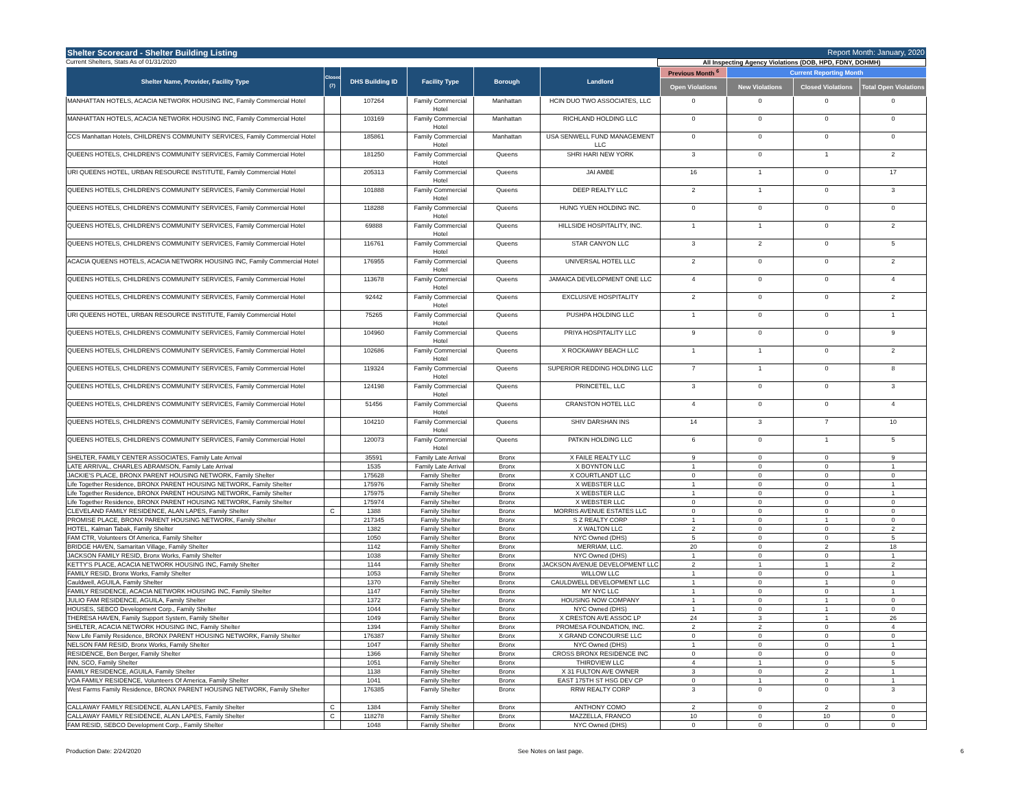Shelter Scorecard - Shelter Building Listing Report Month: January, 2020
Current Shelters, Stats As of 01/31/2020
All Inspecting Agency Violations (DOB, HPD, FDNY, DOHMH)
| Shelter Name, Provider, Facility Type | Closed (7) | DHS Building ID | Facility Type | Borough | Landlord | Previous Month <sup>6</sup> | Current Reporting Month | | |
| --- | --- | --- | --- | --- | --- | --- | --- | --- | --- |
| | | | | | | Open Violations | New Violations | Closed Violations | Total Open Violations |
| MANHATTAN HOTELS, ACACIA NETWORK HOUSING INC, Family Commercial Hotel | | 107264 | Family Commercial Hotel | Manhattan | HCIN DUO TWO ASSOCIATES, LLC | 0 | 0 | 0 | 0 |
| MANHATTAN HOTELS, ACACIA NETWORK HOUSING INC, Family Commercial Hotel | | 103169 | Family Commercial Hotel | Manhattan | RICHLAND HOLDING LLC | 0 | 0 | 0 | 0 |
| CCS Manhattan Hotels, CHILDREN'S COMMUNITY SERVICES, Family Commercial Hotel | | 185861 | Family Commercial Hotel | Manhattan | USA SENWELL FUND MANAGEMENT LLC | 0 | 0 | 0 | 0 |
| QUEENS HOTELS, CHILDREN'S COMMUNITY SERVICES, Family Commercial Hotel | | 181250 | Family Commercial Hotel | Queens | SHRI HARI NEW YORK | 3 | 0 | 1 | 2 |
| URI QUEENS HOTEL, URBAN RESOURCE INSTITUTE, Family Commercial Hotel | | 205313 | Family Commercial Hotel | Queens | JAI AMBE | 16 | 1 | 0 | 17 |
| QUEENS HOTELS, CHILDREN'S COMMUNITY SERVICES, Family Commercial Hotel | | 101888 | Family Commercial Hotel | Queens | DEEP REALTY LLC | 2 | 1 | 0 | 3 |
| QUEENS HOTELS, CHILDREN'S COMMUNITY SERVICES, Family Commercial Hotel | | 118288 | Family Commercial Hotel | Queens | HUNG YUEN HOLDING INC. | 0 | 0 | 0 | 0 |
| QUEENS HOTELS, CHILDREN'S COMMUNITY SERVICES, Family Commercial Hotel | | 69888 | Family Commercial Hotel | Queens | HILLSIDE HOSPITALITY, INC. | 1 | 1 | 0 | 2 |
| QUEENS HOTELS, CHILDREN'S COMMUNITY SERVICES, Family Commercial Hotel | | 116761 | Family Commercial Hotel | Queens | STAR CANYON LLC | 3 | 2 | 0 | 5 |
| ACACIA QUEENS HOTELS, ACACIA NETWORK HOUSING INC, Family Commercial Hotel | | 176955 | Family Commercial Hotel | Queens | UNIVERSAL HOTEL LLC | 2 | 0 | 0 | 2 |
| QUEENS HOTELS, CHILDREN'S COMMUNITY SERVICES, Family Commercial Hotel | | 113678 | Family Commercial Hotel | Queens | JAMAICA DEVELOPMENT ONE LLC | 4 | 0 | 0 | 4 |
| QUEENS HOTELS, CHILDREN'S COMMUNITY SERVICES, Family Commercial Hotel | | 92442 | Family Commercial Hotel | Queens | EXCLUSIVE HOSPITALITY | 2 | 0 | 0 | 2 |
| URI QUEENS HOTEL, URBAN RESOURCE INSTITUTE, Family Commercial Hotel | | 75265 | Family Commercial Hotel | Queens | PUSHPA HOLDING LLC | 1 | 0 | 0 | 1 |
| QUEENS HOTELS, CHILDREN'S COMMUNITY SERVICES, Family Commercial Hotel | | 104960 | Family Commercial Hotel | Queens | PRIYA HOSPITALITY LLC | 9 | 0 | 0 | 9 |
| QUEENS HOTELS, CHILDREN'S COMMUNITY SERVICES, Family Commercial Hotel | | 102686 | Family Commercial Hotel | Queens | X ROCKAWAY BEACH LLC | 1 | 1 | 0 | 2 |
| QUEENS HOTELS, CHILDREN'S COMMUNITY SERVICES, Family Commercial Hotel | | 119324 | Family Commercial Hotel | Queens | SUPERIOR REDDING HOLDING LLC | 7 | 1 | 0 | 8 |
| QUEENS HOTELS, CHILDREN'S COMMUNITY SERVICES, Family Commercial Hotel | | 124198 | Family Commercial Hotel | Queens | PRINCETEL, LLC | 3 | 0 | 0 | 3 |
| QUEENS HOTELS, CHILDREN'S COMMUNITY SERVICES, Family Commercial Hotel | | 51456 | Family Commercial Hotel | Queens | CRANSTON HOTEL LLC | 4 | 0 | 0 | 4 |
| QUEENS HOTELS, CHILDREN'S COMMUNITY SERVICES, Family Commercial Hotel | | 104210 | Family Commercial Hotel | Queens | SHIV DARSHAN INS | 14 | 3 | 7 | 10 |
| QUEENS HOTELS, CHILDREN'S COMMUNITY SERVICES, Family Commercial Hotel | | 120073 | Family Commercial Hotel | Queens | PATKIN HOLDING LLC | 6 | 0 | 1 | 5 |
| SHELTER, FAMILY CENTER ASSOCIATES, Family Late Arrival | | 35591 | Family Late Arrival | Bronx | X FAILE REALTY LLC | 9 | 0 | 0 | 9 |
| LATE ARRIVAL, CHARLES ABRAMSON, Family Late Arrival | | 1535 | Family Late Arrival | Bronx | X BOYNTON LLC | 1 | 0 | 0 | 1 |
| JACKIE'S PLACE, BRONX PARENT HOUSING NETWORK, Family Shelter | | 175628 | Family Shelter | Bronx | X COURTLANDT LLC | 0 | 0 | 0 | 0 |
| Life Together Residence, BRONX PARENT HOUSING NETWORK, Family Shelter | | 175976 | Family Shelter | Bronx | X WEBSTER LLC | 1 | 0 | 0 | 1 |
| Life Together Residence, BRONX PARENT HOUSING NETWORK, Family Shelter | | 175975 | Family Shelter | Bronx | X WEBSTER LLC | 1 | 0 | 0 | 1 |
| Life Together Residence, BRONX PARENT HOUSING NETWORK, Family Shelter | | 175974 | Family Shelter | Bronx | X WEBSTER LLC | 0 | 0 | 0 | 0 |
| CLEVELAND FAMILY RESIDENCE, ALAN LAPES, Family Shelter | C | 1388 | Family Shelter | Bronx | MORRIS AVENUE ESTATES LLC | 0 | 0 | 0 | 0 |
| PROMISE PLACE, BRONX PARENT HOUSING NETWORK, Family Shelter | | 217345 | Family Shelter | Bronx | S Z REALTY CORP | 1 | 0 | 1 | 0 |
| HOTEL, Kalman Tabak, Family Shelter | | 1382 | Family Shelter | Bronx | X WALTON LLC | 2 | 0 | 0 | 2 |
| FAM CTR, Volunteers Of America, Family Shelter | | 1050 | Family Shelter | Bronx | NYC Owned (DHS) | 5 | 0 | 0 | 5 |
| BRIDGE HAVEN, Samaritan Village, Family Shelter | | 1142 | Family Shelter | Bronx | MERRIAM, LLC. | 20 | 0 | 2 | 18 |
| JACKSON FAMILY RESID, Bronx Works, Family Shelter | | 1038 | Family Shelter | Bronx | NYC Owned (DHS) | 1 | 0 | 0 | 1 |
| KETTY'S PLACE, ACACIA NETWORK HOUSING INC, Family Shelter | | 1144 | Family Shelter | Bronx | JACKSON AVENUE DEVELOPMENT LLC | 2 | 1 | 1 | 2 |
| FAMILY RESID, Bronx Works, Family Shelter | | 1053 | Family Shelter | Bronx | WILLOW LLC | 1 | 0 | 0 | 1 |
| Cauldwell, AGUILA, Family Shelter | | 1370 | Family Shelter | Bronx | CAULDWELL DEVELOPMENT LLC | 1 | 0 | 1 | 0 |
| FAMILY RESIDENCE, ACACIA NETWORK HOUSING INC, Family Shelter | | 1147 | Family Shelter | Bronx | MY NYC LLC | 1 | 0 | 0 | 1 |
| JULIO FAM RESIDENCE, AGUILA, Family Shelter | | 1372 | Family Shelter | Bronx | HOUSING NOW COMPANY | 1 | 0 | 1 | 0 |
| HOUSES, SEBCO Development Corp., Family Shelter | | 1044 | Family Shelter | Bronx | NYC Owned (DHS) | 1 | 0 | 1 | 0 |
| THERESA HAVEN, Family Support System, Family Shelter | | 1049 | Family Shelter | Bronx | X CRESTON AVE ASSOC LP | 24 | 3 | 1 | 26 |
| SHELTER, ACACIA NETWORK HOUSING INC, Family Shelter | | 1394 | Family Shelter | Bronx | PROMESA FOUNDATION, INC. | 2 | 2 | 0 | 4 |
| New Life Family Residence, BRONX PARENT HOUSING NETWORK, Family Shelter | | 176387 | Family Shelter | Bronx | X GRAND CONCOURSE LLC | 0 | 0 | 0 | 0 |
| NELSON FAM RESID, Bronx Works, Family Shelter | | 1047 | Family Shelter | Bronx | NYC Owned (DHS) | 1 | 0 | 0 | 1 |
| RESIDENCE, Ben Berger, Family Shelter | | 1366 | Family Shelter | Bronx | CROSS BRONX RESIDENCE INC | 0 | 0 | 0 | 0 |
| INN, SCO, Family Shelter | | 1051 | Family Shelter | Bronx | THIRDVIEW LLC | 4 | 1 | 0 | 5 |
| FAMILY RESIDENCE, AGUILA, Family Shelter | | 1138 | Family Shelter | Bronx | X 31 FULTON AVE OWNER | 3 | 0 | 2 | 1 |
| VOA FAMILY RESIDENCE, Volunteers Of America, Family Shelter | | 1041 | Family Shelter | Bronx | EAST 175TH ST HSG DEV CP | 0 | 1 | 0 | 1 |
| West Farms Family Residence, BRONX PARENT HOUSING NETWORK, Family Shelter | | 176385 | Family Shelter | Bronx | RRW REALTY CORP | 3 | 0 | 0 | 3 |
| CALLAWAY FAMILY RESIDENCE, ALAN LAPES, Family Shelter | C | 1384 | Family Shelter | Bronx | ANTHONY COMO | 2 | 0 | 2 | 0 |
| CALLAWAY FAMILY RESIDENCE, ALAN LAPES, Family Shelter | C | 118278 | Family Shelter | Bronx | MAZZELLA, FRANCO | 10 | 0 | 10 | 0 |
| FAM RESID, SEBCO Development Corp., Family Shelter | | 1048 | Family Shelter | Bronx | NYC Owned (DHS) | 0 | 0 | 0 | 0 |
Production Date: 2/24/2020 See Notes on last page. 6